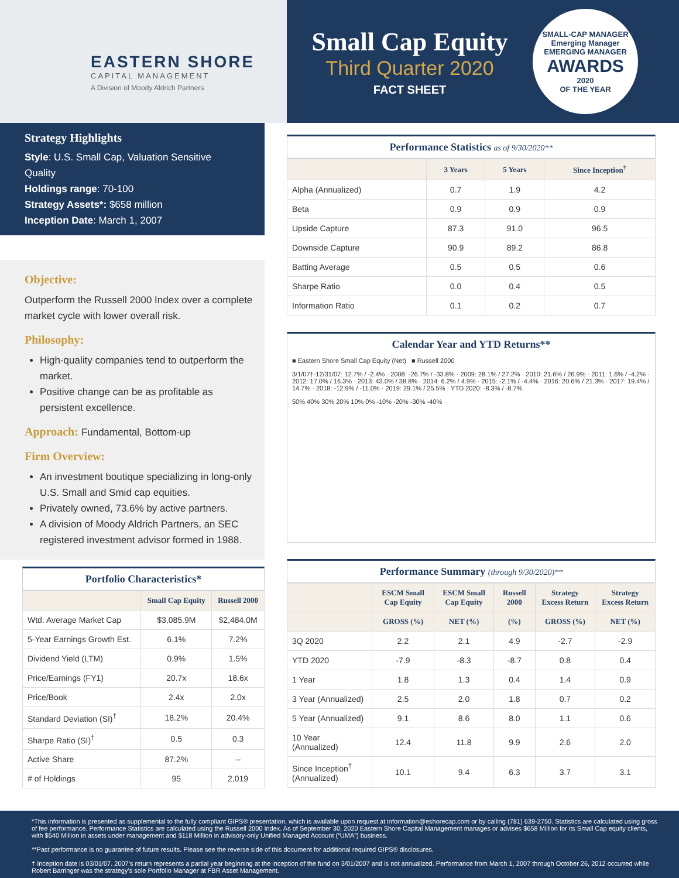EASTERN SHORE
CAPITAL MANAGEMENT
A Division of Moody Aldrich Partners
Small Cap Equity
Third Quarter 2020
FACT SHEET
SMALL-CAP MANAGER
Emerging Manager
EMERGING MANAGER
AWARDS
2020
OF THE YEAR
Strategy Highlights
Style: U.S. Small Cap, Valuation Sensitive Quality
Holdings range: 70-100
Strategy Assets*: $658 million
Inception Date: March 1, 2007
Objective:
Outperform the Russell 2000 Index over a complete market cycle with lower overall risk.
Philosophy:
High-quality companies tend to outperform the market.
Positive change can be as profitable as persistent excellence.
Approach: Fundamental, Bottom-up
Firm Overview:
An investment boutique specializing in long-only U.S. Small and Smid cap equities.
Privately owned, 73.6% by active partners.
A division of Moody Aldrich Partners, an SEC registered investment advisor formed in 1988.
Portfolio Characteristics*
| | Small Cap Equity | Russell 2000 |
| --- | --- | --- |
| Wtd. Average Market Cap | $3,085.9M | $2,484.0M |
| 5-Year Earnings Growth Est. | 6.1% | 7.2% |
| Dividend Yield (LTM) | 0.9% | 1.5% |
| Price/Earnings (FY1) | 20.7x | 18.6x |
| Price/Book | 2.4x | 2.0x |
| Standard Deviation (SI)<sup>†</sup> | 18.2% | 20.4% |
| Sharpe Ratio (SI)<sup>†</sup> | 0.5 | 0.3 |
| Active Share | 87.2% | -- |
| # of Holdings | 95 | 2,019 |
Performance Statistics as of 9/30/2020**
| | 3 Years | 5 Years | Since Inception<sup>†</sup> |
| --- | --- | --- | --- |
| Alpha (Annualized) | 0.7 | 1.9 | 4.2 |
| Beta | 0.9 | 0.9 | 0.9 |
| Upside Capture | 87.3 | 91.0 | 96.5 |
| Downside Capture | 90.9 | 89.2 | 86.8 |
| Batting Average | 0.5 | 0.5 | 0.6 |
| Sharpe Ratio | 0.0 | 0.4 | 0.5 |
| Information Ratio | 0.1 | 0.2 | 0.7 |
Calendar Year and YTD Returns**
■ Eastern Shore Small Cap Equity (Net) ■ Russell 2000
3/1/07†-12/31/07: 12.7% / -2.4% · 2008: -26.7% / -33.8% · 2009: 28.1% / 27.2% · 2010: 21.6% / 26.9% · 2011: 1.6% / -4.2% · 2012: 17.0% / 16.3% · 2013: 43.0% / 38.8% · 2014: 6.2% / 4.9% · 2015: -2.1% / -4.4% · 2016: 20.6% / 21.3% · 2017: 19.4% / 14.7% · 2018: -12.9% / -11.0% · 2019: 29.1% / 25.5% · YTD 2020: -8.3% / -8.7%
50% 40% 30% 20% 10% 0% -10% -20% -30% -40%
Performance Summary (through 9/30/2020)**
| | ESCM Small Cap Equity | ESCM Small Cap Equity | Russell 2000 | Strategy Excess Return | Strategy Excess Return |
| --- | --- | --- | --- | --- | --- |
| | GROSS (%) | NET (%) | (%) | GROSS (%) | NET (%) |
| 3Q 2020 | 2.2 | 2.1 | 4.9 | -2.7 | -2.9 |
| YTD 2020 | -7.9 | -8.3 | -8.7 | 0.8 | 0.4 |
| 1 Year | 1.8 | 1.3 | 0.4 | 1.4 | 0.9 |
| 3 Year (Annualized) | 2.5 | 2.0 | 1.8 | 0.7 | 0.2 |
| 5 Year (Annualized) | 9.1 | 8.6 | 8.0 | 1.1 | 0.6 |
| 10 Year (Annualized) | 12.4 | 11.8 | 9.9 | 2.6 | 2.0 |
| Since Inception<sup>†</sup> (Annualized) | 10.1 | 9.4 | 6.3 | 3.7 | 3.1 |
*This information is presented as supplemental to the fully compliant GIPS® presentation, which is available upon request at information@eshorecap.com or by calling (781) 639-2750. Statistics are calculated using gross of fee performance. Performance Statistics are calculated using the Russell 2000 Index. As of September 30, 2020 Eastern Shore Capital Management manages or advises $658 Million for its Small Cap equity clients, with $540 Million in assets under management and $118 Million in advisory-only Unified Managed Account (“UMA”) business.
**Past performance is no guarantee of future results. Please see the reverse side of this document for additional required GIPS® disclosures.
† Inception date is 03/01/07. 2007’s return represents a partial year beginning at the inception of the fund on 3/01/2007 and is not annualized. Performance from March 1, 2007 through October 26, 2012 occurred while Robert Barringer was the strategy’s sole Portfolio Manager at FBR Asset Management.